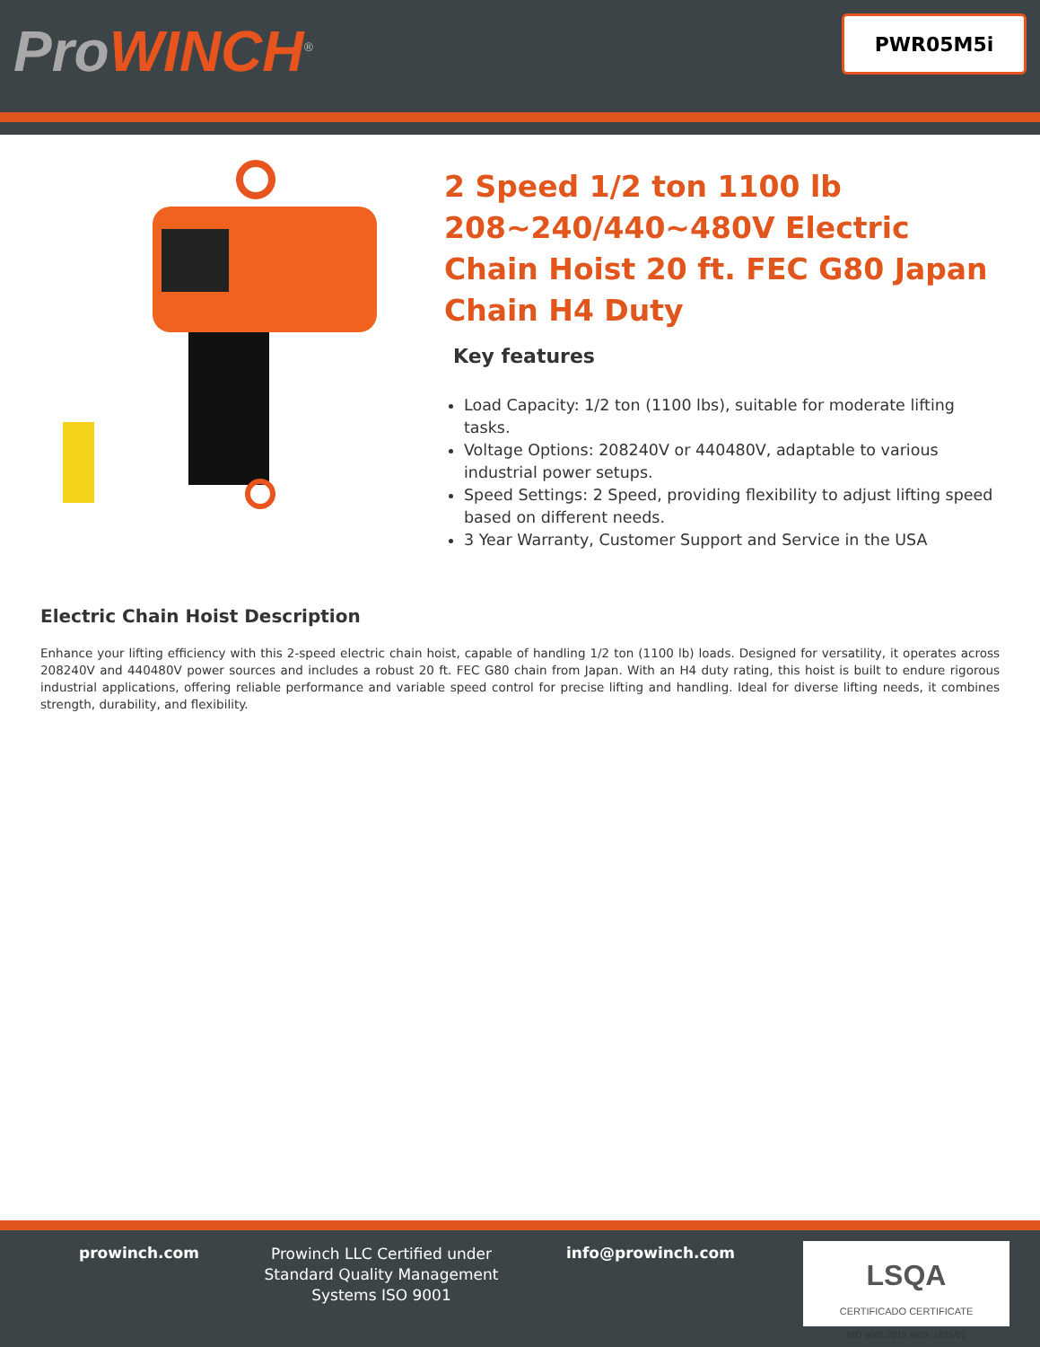ProWINCH<sup>®</sup>
PWR05M5i
2 Speed 1/2 ton 1100 lb 208~240/440~480V Electric Chain Hoist 20 ft. FEC G80 Japan Chain H4 Duty
Key features
Load Capacity: 1/2 ton (1100 lbs), suitable for moderate lifting tasks.
Voltage Options: 208240V or 440480V, adaptable to various industrial power setups.
Speed Settings: 2 Speed, providing flexibility to adjust lifting speed based on different needs.
3 Year Warranty, Customer Support and Service in the USA
Electric Chain Hoist Description
Enhance your lifting efficiency with this 2-speed electric chain hoist, capable of handling 1/2 ton (1100 lb) loads. Designed for versatility, it operates across 208240V and 440480V power sources and includes a robust 20 ft. FEC G80 chain from Japan. With an H4 duty rating, this hoist is built to endure rigorous industrial applications, offering reliable performance and variable speed control for precise lifting and handling. Ideal for diverse lifting needs, it combines strength, durability, and flexibility.
prowinch.com
Prowinch LLC Certified under Standard Quality Management Systems ISO 9001
info@prowinch.com
LSQA
CERTIFICADO CERTIFICATE
ISO 9001:2015 REG: 1875/01